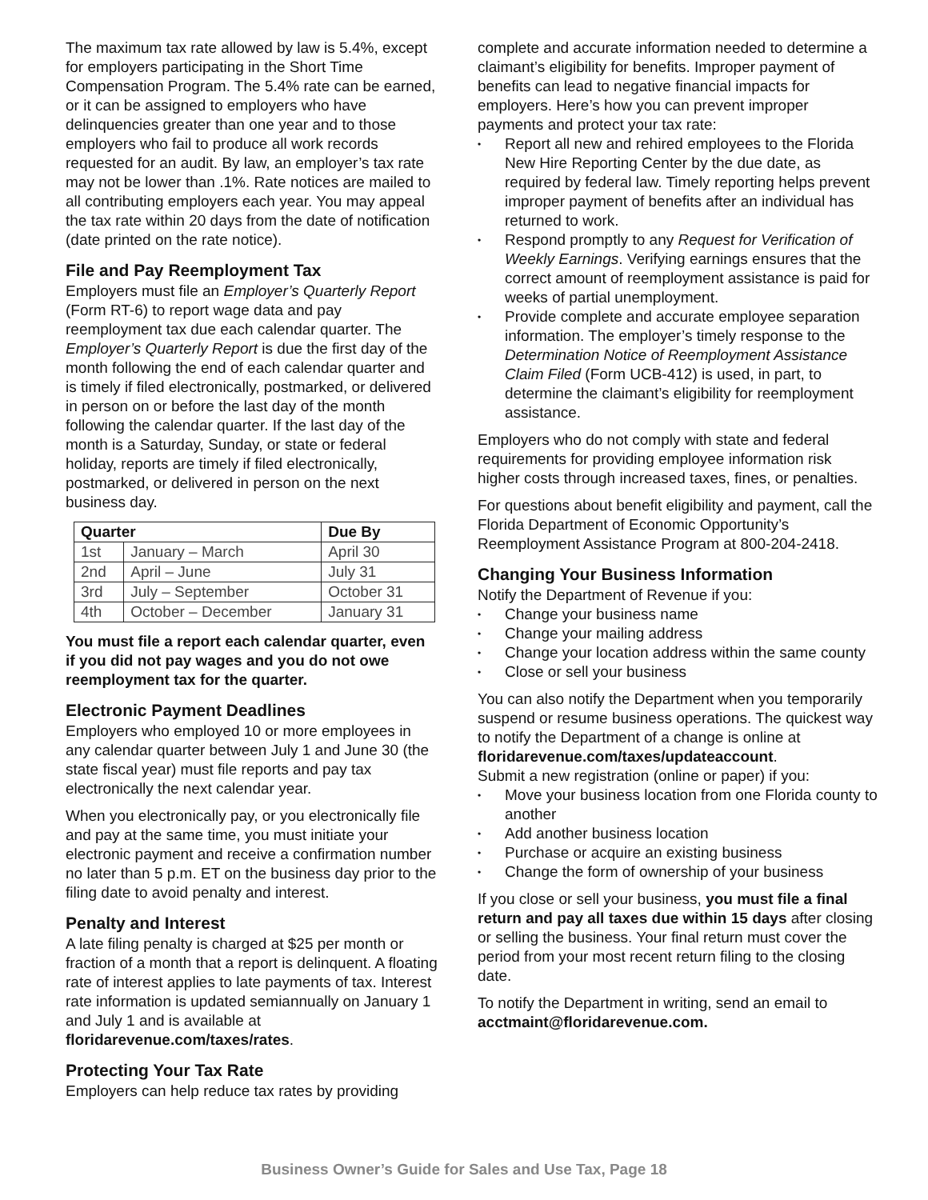The maximum tax rate allowed by law is 5.4%, except for employers participating in the Short Time Compensation Program. The 5.4% rate can be earned, or it can be assigned to employers who have delinquencies greater than one year and to those employers who fail to produce all work records requested for an audit. By law, an employer’s tax rate may not be lower than .1%. Rate notices are mailed to all contributing employers each year. You may appeal the tax rate within 20 days from the date of notification (date printed on the rate notice).
File and Pay Reemployment Tax
Employers must file an Employer’s Quarterly Report (Form RT-6) to report wage data and pay reemployment tax due each calendar quarter. The Employer’s Quarterly Report is due the first day of the month following the end of each calendar quarter and is timely if filed electronically, postmarked, or delivered in person on or before the last day of the month following the calendar quarter. If the last day of the month is a Saturday, Sunday, or state or federal holiday, reports are timely if filed electronically, postmarked, or delivered in person on the next business day.
| Quarter | | Due By |
| --- | --- | --- |
| 1st | January – March | April 30 |
| 2nd | April – June | July 31 |
| 3rd | July – September | October 31 |
| 4th | October – December | January 31 |
You must file a report each calendar quarter, even if you did not pay wages and you do not owe reemployment tax for the quarter.
Electronic Payment Deadlines
Employers who employed 10 or more employees in any calendar quarter between July 1 and June 30 (the state fiscal year) must file reports and pay tax electronically the next calendar year.
When you electronically pay, or you electronically file and pay at the same time, you must initiate your electronic payment and receive a confirmation number no later than 5 p.m. ET on the business day prior to the filing date to avoid penalty and interest.
Penalty and Interest
A late filing penalty is charged at $25 per month or fraction of a month that a report is delinquent. A floating rate of interest applies to late payments of tax. Interest rate information is updated semiannually on January 1 and July 1 and is available at floridarevenue.com/taxes/rates.
Protecting Your Tax Rate
Employers can help reduce tax rates by providing
complete and accurate information needed to determine a claimant’s eligibility for benefits. Improper payment of benefits can lead to negative financial impacts for employers. Here’s how you can prevent improper payments and protect your tax rate:
• Report all new and rehired employees to the Florida New Hire Reporting Center by the due date, as required by federal law. Timely reporting helps prevent improper payment of benefits after an individual has returned to work.
• Respond promptly to any Request for Verification of Weekly Earnings. Verifying earnings ensures that the correct amount of reemployment assistance is paid for weeks of partial unemployment.
• Provide complete and accurate employee separation information. The employer’s timely response to the Determination Notice of Reemployment Assistance Claim Filed (Form UCB-412) is used, in part, to determine the claimant’s eligibility for reemployment assistance.
Employers who do not comply with state and federal requirements for providing employee information risk higher costs through increased taxes, fines, or penalties.
For questions about benefit eligibility and payment, call the Florida Department of Economic Opportunity’s Reemployment Assistance Program at 800-204-2418.
Changing Your Business Information
Notify the Department of Revenue if you:
• Change your business name
• Change your mailing address
• Change your location address within the same county
• Close or sell your business
You can also notify the Department when you temporarily suspend or resume business operations. The quickest way to notify the Department of a change is online at floridarevenue.com/taxes/updateaccount.
Submit a new registration (online or paper) if you:
• Move your business location from one Florida county to another
• Add another business location
• Purchase or acquire an existing business
• Change the form of ownership of your business
If you close or sell your business, you must file a final return and pay all taxes due within 15 days after closing or selling the business. Your final return must cover the period from your most recent return filing to the closing date.
To notify the Department in writing, send an email to acctmaint@floridarevenue.com.
Business Owner’s Guide for Sales and Use Tax, Page 18